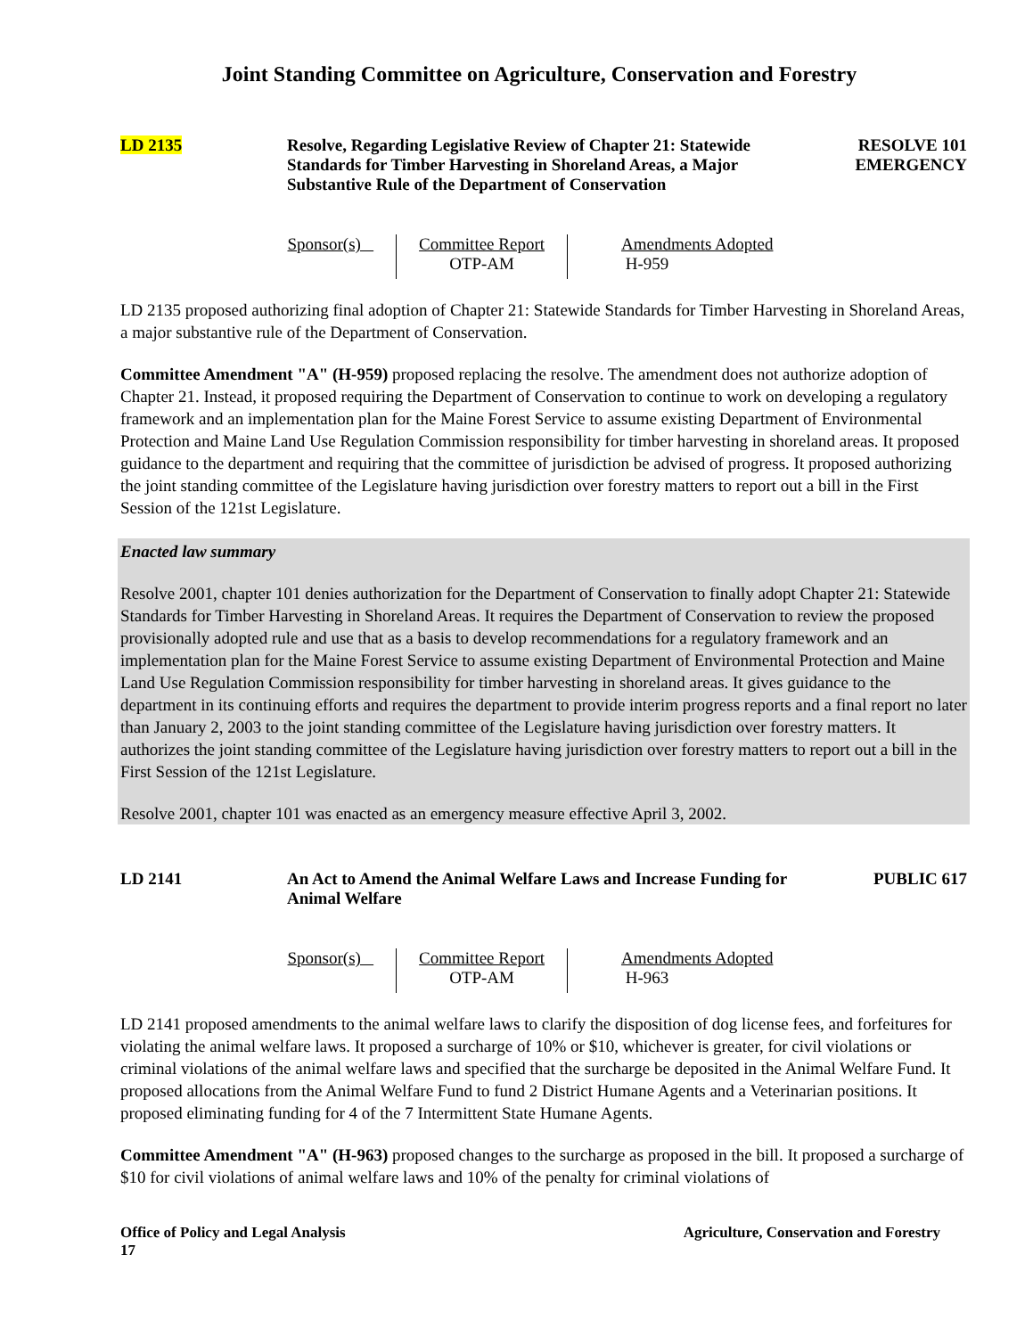Joint Standing Committee on Agriculture, Conservation and Forestry
LD 2135 Resolve, Regarding Legislative Review of Chapter 21: Statewide Standards for Timber Harvesting in Shoreland Areas, a Major Substantive Rule of the Department of Conservation
RESOLVE 101
EMERGENCY
Sponsor(s) Committee Report
OTP-AM
Amendments Adopted
H-959
LD 2135 proposed authorizing final adoption of Chapter 21: Statewide Standards for Timber Harvesting in Shoreland Areas, a major substantive rule of the Department of Conservation.
Committee Amendment "A" (H-959) proposed replacing the resolve. The amendment does not authorize adoption of Chapter 21. Instead, it proposed requiring the Department of Conservation to continue to work on developing a regulatory framework and an implementation plan for the Maine Forest Service to assume existing Department of Environmental Protection and Maine Land Use Regulation Commission responsibility for timber harvesting in shoreland areas. It proposed guidance to the department and requiring that the committee of jurisdiction be advised of progress. It proposed authorizing the joint standing committee of the Legislature having jurisdiction over forestry matters to report out a bill in the First Session of the 121st Legislature.
Enacted law summary
Resolve 2001, chapter 101 denies authorization for the Department of Conservation to finally adopt Chapter 21: Statewide Standards for Timber Harvesting in Shoreland Areas. It requires the Department of Conservation to review the proposed provisionally adopted rule and use that as a basis to develop recommendations for a regulatory framework and an implementation plan for the Maine Forest Service to assume existing Department of Environmental Protection and Maine Land Use Regulation Commission responsibility for timber harvesting in shoreland areas. It gives guidance to the department in its continuing efforts and requires the department to provide interim progress reports and a final report no later than January 2, 2003 to the joint standing committee of the Legislature having jurisdiction over forestry matters. It authorizes the joint standing committee of the Legislature having jurisdiction over forestry matters to report out a bill in the First Session of the 121st Legislature.
Resolve 2001, chapter 101 was enacted as an emergency measure effective April 3, 2002.
LD 2141 An Act to Amend the Animal Welfare Laws and Increase Funding for Animal Welfare
PUBLIC 617
Sponsor(s) Committee Report
OTP-AM
Amendments Adopted
H-963
LD 2141 proposed amendments to the animal welfare laws to clarify the disposition of dog license fees, and forfeitures for violating the animal welfare laws. It proposed a surcharge of 10% or $10, whichever is greater, for civil violations or criminal violations of the animal welfare laws and specified that the surcharge be deposited in the Animal Welfare Fund. It proposed allocations from the Animal Welfare Fund to fund 2 District Humane Agents and a Veterinarian positions. It proposed eliminating funding for 4 of the 7 Intermittent State Humane Agents.
Committee Amendment "A" (H-963) proposed changes to the surcharge as proposed in the bill. It proposed a surcharge of $10 for civil violations of animal welfare laws and 10% of the penalty for criminal violations of
Office of Policy and Legal Analysis
17
Agriculture, Conservation and Forestry